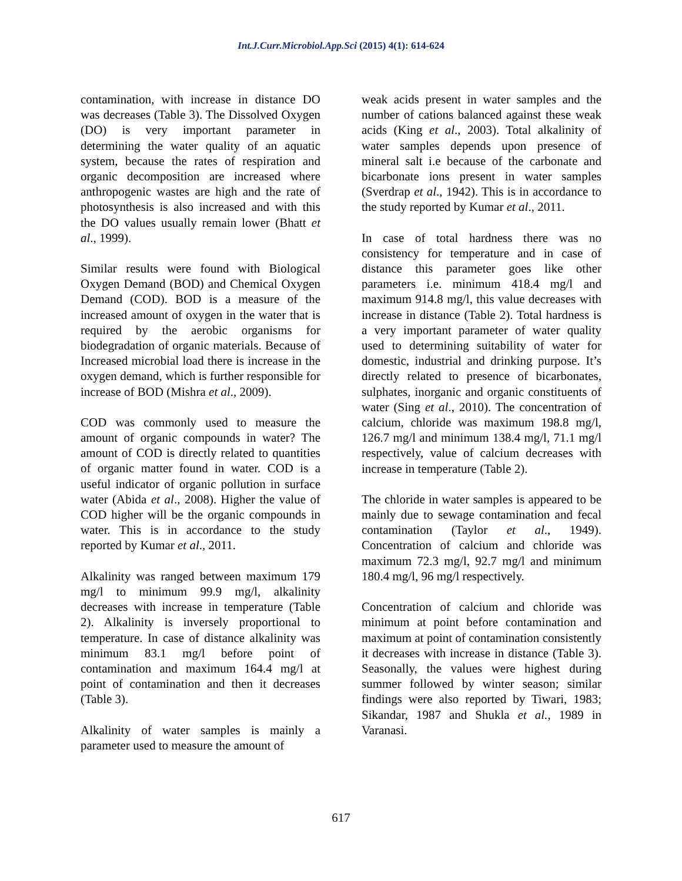Int.J.Curr.Microbiol.App.Sci (2015) 4(1): 614-624
contamination, with increase in distance DO was decreases (Table 3). The Dissolved Oxygen (DO) is very important parameter in determining the water quality of an aquatic system, because the rates of respiration and organic decomposition are increased where anthropogenic wastes are high and the rate of photosynthesis is also increased and with this the DO values usually remain lower (Bhatt et al., 1999).
Similar results were found with Biological Oxygen Demand (BOD) and Chemical Oxygen Demand (COD). BOD is a measure of the increased amount of oxygen in the water that is required by the aerobic organisms for biodegradation of organic materials. Because of Increased microbial load there is increase in the oxygen demand, which is further responsible for increase of BOD (Mishra et al., 2009).
COD was commonly used to measure the amount of organic compounds in water? The amount of COD is directly related to quantities of organic matter found in water. COD is a useful indicator of organic pollution in surface water (Abida et al., 2008). Higher the value of COD higher will be the organic compounds in water. This is in accordance to the study reported by Kumar et al., 2011.
Alkalinity was ranged between maximum 179 mg/l to minimum 99.9 mg/l, alkalinity decreases with increase in temperature (Table 2). Alkalinity is inversely proportional to temperature. In case of distance alkalinity was minimum 83.1 mg/l before point of contamination and maximum 164.4 mg/l at point of contamination and then it decreases (Table 3).
Alkalinity of water samples is mainly a parameter used to measure the amount of
weak acids present in water samples and the number of cations balanced against these weak acids (King et al., 2003). Total alkalinity of water samples depends upon presence of mineral salt i.e because of the carbonate and bicarbonate ions present in water samples (Sverdrap et al., 1942). This is in accordance to the study reported by Kumar et al., 2011.
In case of total hardness there was no consistency for temperature and in case of distance this parameter goes like other parameters i.e. minimum 418.4 mg/l and maximum 914.8 mg/l, this value decreases with increase in distance (Table 2). Total hardness is a very important parameter of water quality used to determining suitability of water for domestic, industrial and drinking purpose. It’s directly related to presence of bicarbonates, sulphates, inorganic and organic constituents of water (Sing et al., 2010). The concentration of calcium, chloride was maximum 198.8 mg/l, 126.7 mg/l and minimum 138.4 mg/l, 71.1 mg/l respectively, value of calcium decreases with increase in temperature (Table 2).
The chloride in water samples is appeared to be mainly due to sewage contamination and fecal contamination (Taylor et al., 1949). Concentration of calcium and chloride was maximum 72.3 mg/l, 92.7 mg/l and minimum 180.4 mg/l, 96 mg/l respectively.
Concentration of calcium and chloride was minimum at point before contamination and maximum at point of contamination consistently it decreases with increase in distance (Table 3). Seasonally, the values were highest during summer followed by winter season; similar findings were also reported by Tiwari, 1983; Sikandar, 1987 and Shukla et al., 1989 in Varanasi.
617